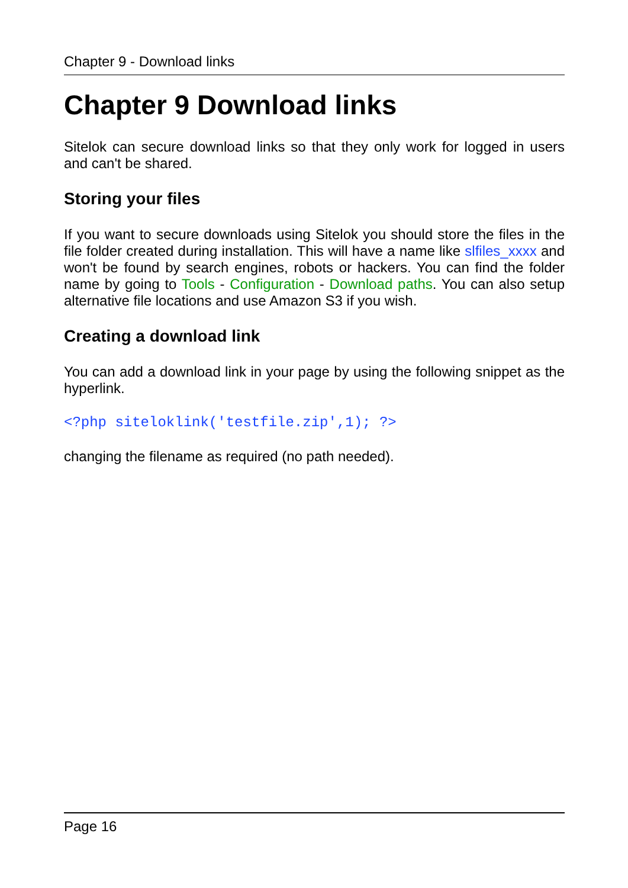Chapter 9 - Download links
Chapter 9 Download links
Sitelok can secure download links so that they only work for logged in users and can't be shared.
Storing your files
If you want to secure downloads using Sitelok you should store the files in the file folder created during installation. This will have a name like slfiles_xxxx and won't be found by search engines, robots or hackers. You can find the folder name by going to Tools - Configuration - Download paths. You can also setup alternative file locations and use Amazon S3 if you wish.
Creating a download link
You can add a download link in your page by using the following snippet as the hyperlink.
<?php siteloklink('testfile.zip',1); ?>
changing the filename as required (no path needed).
Page 16